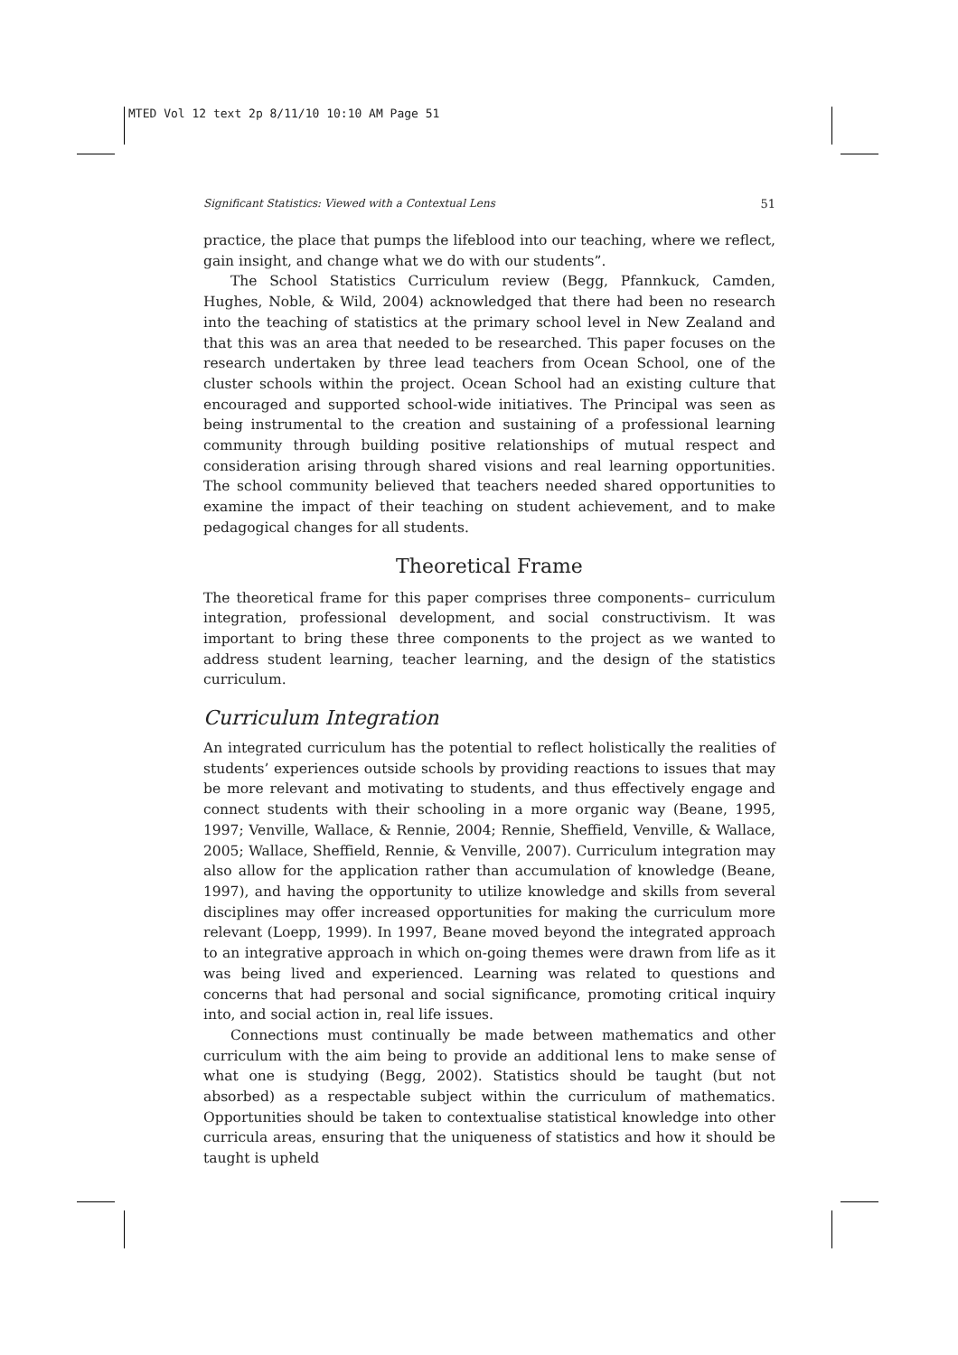MTED Vol 12 text 2p 8/11/10 10:10 AM Page 51
Significant Statistics: Viewed with a Contextual Lens 51
practice, the place that pumps the lifeblood into our teaching, where we reflect, gain insight, and change what we do with our students”.
The School Statistics Curriculum review (Begg, Pfannkuck, Camden, Hughes, Noble, & Wild, 2004) acknowledged that there had been no research into the teaching of statistics at the primary school level in New Zealand and that this was an area that needed to be researched. This paper focuses on the research undertaken by three lead teachers from Ocean School, one of the cluster schools within the project. Ocean School had an existing culture that encouraged and supported school-wide initiatives. The Principal was seen as being instrumental to the creation and sustaining of a professional learning community through building positive relationships of mutual respect and consideration arising through shared visions and real learning opportunities. The school community believed that teachers needed shared opportunities to examine the impact of their teaching on student achievement, and to make pedagogical changes for all students.
Theoretical Frame
The theoretical frame for this paper comprises three components– curriculum integration, professional development, and social constructivism. It was important to bring these three components to the project as we wanted to address student learning, teacher learning, and the design of the statistics curriculum.
Curriculum Integration
An integrated curriculum has the potential to reflect holistically the realities of students’ experiences outside schools by providing reactions to issues that may be more relevant and motivating to students, and thus effectively engage and connect students with their schooling in a more organic way (Beane, 1995, 1997; Venville, Wallace, & Rennie, 2004; Rennie, Sheffield, Venville, & Wallace, 2005; Wallace, Sheffield, Rennie, & Venville, 2007). Curriculum integration may also allow for the application rather than accumulation of knowledge (Beane, 1997), and having the opportunity to utilize knowledge and skills from several disciplines may offer increased opportunities for making the curriculum more relevant (Loepp, 1999). In 1997, Beane moved beyond the integrated approach to an integrative approach in which on-going themes were drawn from life as it was being lived and experienced. Learning was related to questions and concerns that had personal and social significance, promoting critical inquiry into, and social action in, real life issues.
Connections must continually be made between mathematics and other curriculum with the aim being to provide an additional lens to make sense of what one is studying (Begg, 2002). Statistics should be taught (but not absorbed) as a respectable subject within the curriculum of mathematics. Opportunities should be taken to contextualise statistical knowledge into other curricula areas, ensuring that the uniqueness of statistics and how it should be taught is upheld